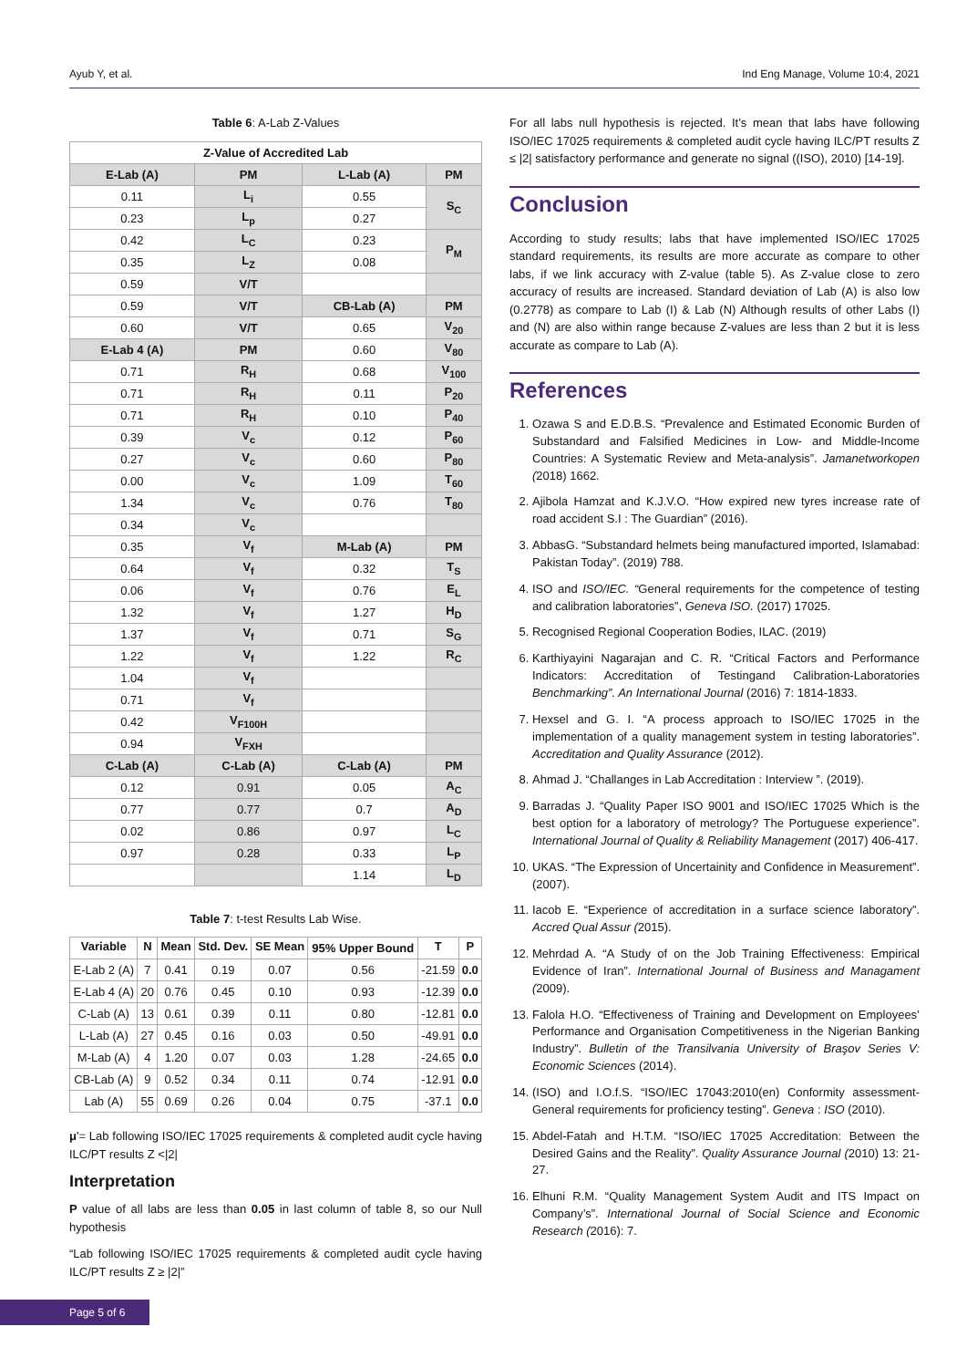Ayub Y, et al. Ind Eng Manage, Volume 10:4, 2021
Table 6: A-Lab Z-Values
| Z-Value of Accredited Lab | | | |
| --- | --- | --- | --- |
| E-Lab (A) | PM | L-Lab (A) | PM |
| 0.11 | L<sub>i</sub> | 0.55 | S<sub>C</sub> |
| 0.23 | L<sub>p</sub> | 0.27 | |
| 0.42 | L<sub>C</sub> | 0.23 | P<sub>M</sub> |
| 0.35 | L<sub>Z</sub> | 0.08 | |
| 0.59 | V/T | | |
| 0.59 | V/T | CB-Lab (A) | PM |
| 0.60 | V/T | 0.65 | V<sub>20</sub> |
| E-Lab 4 (A) | PM | 0.60 | V<sub>80</sub> |
| 0.71 | R<sub>H</sub> | 0.68 | V<sub>100</sub> |
| 0.71 | R<sub>H</sub> | 0.11 | P<sub>20</sub> |
| 0.71 | R<sub>H</sub> | 0.10 | P<sub>40</sub> |
| 0.39 | V<sub>c</sub> | 0.12 | P<sub>60</sub> |
| 0.27 | V<sub>c</sub> | 0.60 | P<sub>80</sub> |
| 0.00 | V<sub>c</sub> | 1.09 | T<sub>60</sub> |
| 1.34 | V<sub>c</sub> | 0.76 | T<sub>80</sub> |
| 0.34 | V<sub>c</sub> | | |
| 0.35 | V<sub>f</sub> | M-Lab (A) | PM |
| 0.64 | V<sub>f</sub> | 0.32 | T<sub>S</sub> |
| 0.06 | V<sub>f</sub> | 0.76 | E<sub>L</sub> |
| 1.32 | V<sub>f</sub> | 1.27 | H<sub>D</sub> |
| 1.37 | V<sub>f</sub> | 0.71 | S<sub>G</sub> |
| 1.22 | V<sub>f</sub> | 1.22 | R<sub>C</sub> |
| 1.04 | V<sub>f</sub> | | |
| 0.71 | V<sub>f</sub> | | |
| 0.42 | V<sub>F100H</sub> | | |
| 0.94 | V<sub>FXH</sub> | | |
| C-Lab (A) | C-Lab (A) | C-Lab (A) | PM |
| 0.12 | 0.91 | 0.05 | A<sub>C</sub> |
| 0.77 | 0.77 | 0.7 | A<sub>D</sub> |
| 0.02 | 0.86 | 0.97 | L<sub>C</sub> |
| 0.97 | 0.28 | 0.33 | L<sub>P</sub> |
| | | 1.14 | L<sub>D</sub> |
Table 7: t-test Results Lab Wise.
| Variable | N | Mean | Std. Dev. | SE Mean | 95% Upper Bound | T | P |
| --- | --- | --- | --- | --- | --- | --- | --- |
| E-Lab 2 (A) | 7 | 0.41 | 0.19 | 0.07 | 0.56 | -21.59 | 0.0 |
| E-Lab 4 (A) | 20 | 0.76 | 0.45 | 0.10 | 0.93 | -12.39 | 0.0 |
| C-Lab (A) | 13 | 0.61 | 0.39 | 0.11 | 0.80 | -12.81 | 0.0 |
| L-Lab (A) | 27 | 0.45 | 0.16 | 0.03 | 0.50 | -49.91 | 0.0 |
| M-Lab (A) | 4 | 1.20 | 0.07 | 0.03 | 1.28 | -24.65 | 0.0 |
| CB-Lab (A) | 9 | 0.52 | 0.34 | 0.11 | 0.74 | -12.91 | 0.0 |
| Lab (A) | 55 | 0.69 | 0.26 | 0.04 | 0.75 | -37.1 | 0.0 |
μ'= Lab following ISO/IEC 17025 requirements & completed audit cycle having ILC/PT results Z <|2|
Interpretation
P value of all labs are less than 0.05 in last column of table 8, so our Null hypothesis
“Lab following ISO/IEC 17025 requirements & completed audit cycle having ILC/PT results Z ≥ |2|”
For all labs null hypothesis is rejected. It’s mean that labs have following ISO/IEC 17025 requirements & completed audit cycle having ILC/PT results Z ≤ |2| satisfactory performance and generate no signal ((ISO), 2010) [14-19].
Conclusion
According to study results; labs that have implemented ISO/IEC 17025 standard requirements, its results are more accurate as compare to other labs, if we link accuracy with Z-value (table 5). As Z-value close to zero accuracy of results are increased. Standard deviation of Lab (A) is also low (0.2778) as compare to Lab (I) & Lab (N) Although results of other Labs (I) and (N) are also within range because Z-values are less than 2 but it is less accurate as compare to Lab (A).
References
1. Ozawa S and E.D.B.S. “Prevalence and Estimated Economic Burden of Substandard and Falsified Medicines in Low- and Middle-Income Countries: A Systematic Review and Meta-analysis”. Jamanetworkopen (2018) 1662.
2. Ajibola Hamzat and K.J.V.O. “How expired new tyres increase rate of road accident S.I : The Guardian” (2016).
3. AbbasG. “Substandard helmets being manufactured imported, Islamabad: Pakistan Today”. (2019) 788.
4. ISO and ISO/IEC. “General requirements for the competence of testing and calibration laboratories”, Geneva ISO. (2017) 17025.
5. Recognised Regional Cooperation Bodies, ILAC. (2019)
6. Karthiyayini Nagarajan and C. R. “Critical Factors and Performance Indicators: Accreditation of Testingand Calibration-Laboratories Benchmarking”. An International Journal (2016) 7: 1814-1833.
7. Hexsel and G. I. “A process approach to ISO/IEC 17025 in the implementation of a quality management system in testing laboratories”. Accreditation and Quality Assurance (2012).
8. Ahmad J. “Challanges in Lab Accreditation : Interview ”. (2019).
9. Barradas J. “Quality Paper ISO 9001 and ISO/IEC 17025 Which is the best option for a laboratory of metrology? The Portuguese experience”. International Journal of Quality & Reliability Management (2017) 406-417.
10. UKAS. “The Expression of Uncertainity and Confidence in Measurement”. (2007).
11. Iacob E. “Experience of accreditation in a surface science laboratory”. Accred Qual Assur (2015).
12. Mehrdad A. “A Study of on the Job Training Effectiveness: Empirical Evidence of Iran”. International Journal of Business and Managament (2009).
13. Falola H.O. “Effectiveness of Training and Development on Employees’ Performance and Organisation Competitiveness in the Nigerian Banking Industry”. Bulletin of the Transilvania University of Braşov Series V: Economic Sciences (2014).
14. (ISO) and I.O.f.S. “ISO/IEC 17043:2010(en) Conformity assessment-General requirements for proficiency testing”. Geneva : ISO (2010).
15. Abdel-Fatah and H.T.M. “ISO/IEC 17025 Accreditation: Between the Desired Gains and the Reality”. Quality Assurance Journal (2010) 13: 21-27.
16. Elhuni R.M. “Quality Management System Audit and ITS Impact on Company’s”. International Journal of Social Science and Economic Research (2016): 7.
Page 5 of 6